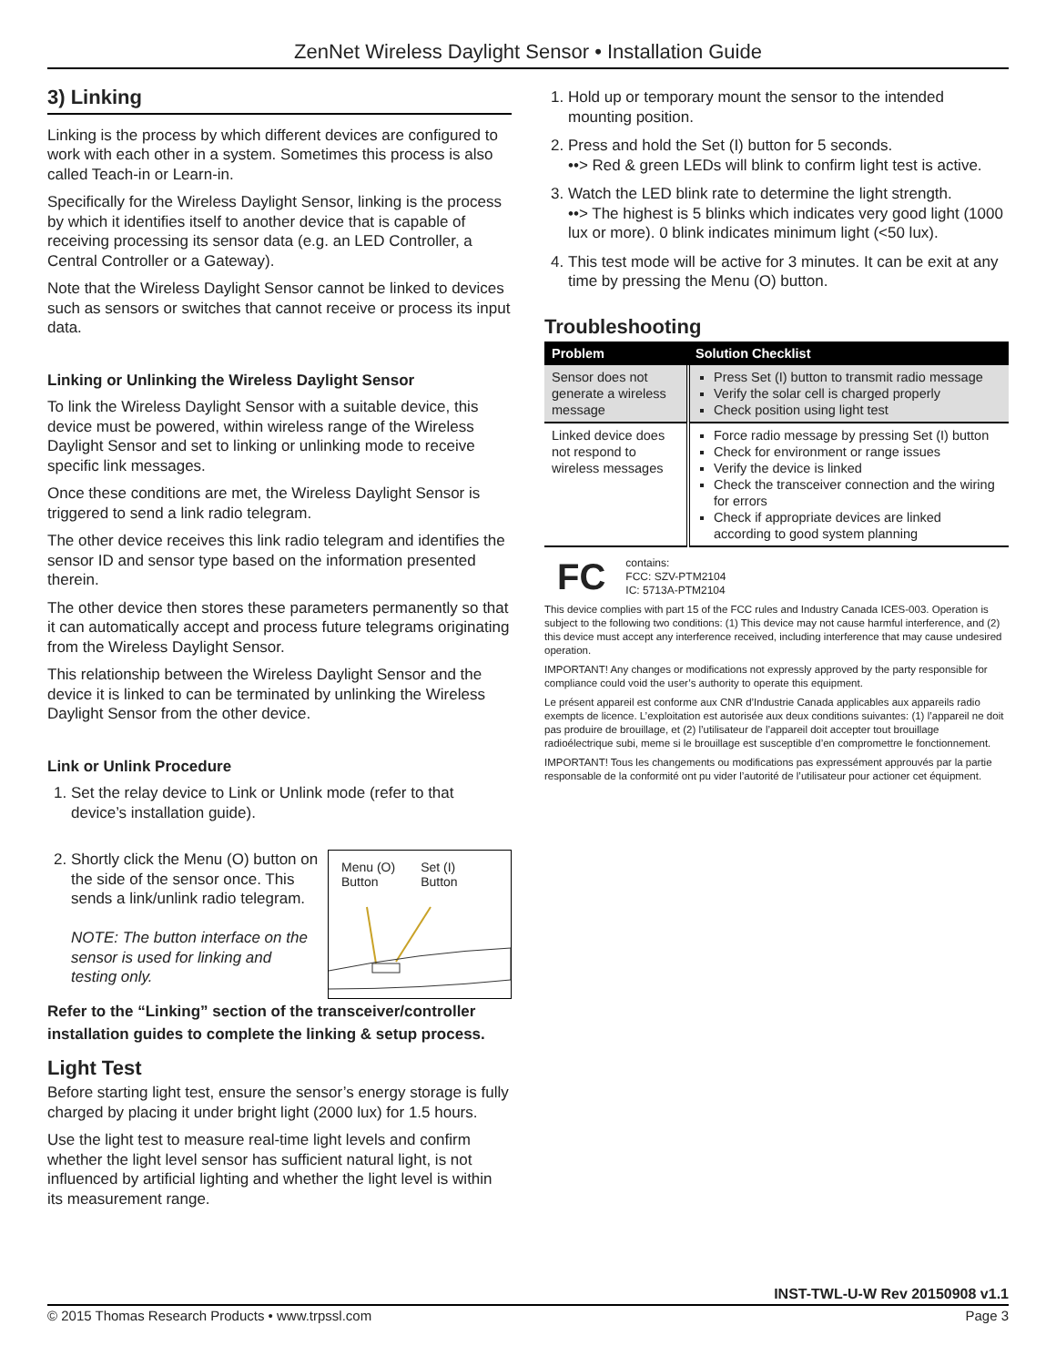ZenNet Wireless Daylight Sensor • Installation Guide
3) Linking
Linking is the process by which different devices are configured to work with each other in a system. Sometimes this process is also called Teach-in or Learn-in.
Specifically for the Wireless Daylight Sensor, linking is the process by which it identifies itself to another device that is capable of receiving processing its sensor data (e.g. an LED Controller, a Central Controller or a Gateway).
Note that the Wireless Daylight Sensor cannot be linked to devices such as sensors or switches that cannot receive or process its input data.
Linking or Unlinking the Wireless Daylight Sensor
To link the Wireless Daylight Sensor with a suitable device, this device must be powered, within wireless range of the Wireless Daylight Sensor and set to linking or unlinking mode to receive specific link messages.
Once these conditions are met, the Wireless Daylight Sensor is triggered to send a link radio telegram.
The other device receives this link radio telegram and identifies the sensor ID and sensor type based on the information presented therein.
The other device then stores these parameters permanently so that it can automatically accept and process future telegrams originating from the Wireless Daylight Sensor.
This relationship between the Wireless Daylight Sensor and the device it is linked to can be terminated by unlinking the Wireless Daylight Sensor from the other device.
Link or Unlink Procedure
1. Set the relay device to Link or Unlink mode (refer to that device’s installation guide).
2. Menu (O)
Button Set (I)
Button
Shortly click the Menu (O) button on the side of the sensor once. This sends a link/unlink radio telegram.
NOTE: The button interface on the sensor is used for linking and testing only.
Refer to the “Linking” section of the transceiver/controller installation guides to complete the linking & setup process.
Light Test
Before starting light test, ensure the sensor’s energy storage is fully charged by placing it under bright light (2000 lux) for 1.5 hours.
Use the light test to measure real-time light levels and confirm whether the light level sensor has sufficient natural light, is not influenced by artificial lighting and whether the light level is within its measurement range.
1. Hold up or temporary mount the sensor to the intended mounting position.
2. Press and hold the Set (I) button for 5 seconds.
••> Red & green LEDs will blink to confirm light test is active.
3. Watch the LED blink rate to determine the light strength.
••> The highest is 5 blinks which indicates very good light (1000 lux or more). 0 blink indicates minimum light (<50 lux).
4. This test mode will be active for 3 minutes. It can be exit at any time by pressing the Menu (O) button.
Troubleshooting
| Problem | Solution Checklist |
| --- | --- |
| Sensor does not generate a wireless message | Press Set (I) button to transmit radio message Verify the solar cell is charged properly Check position using light test |
| Linked device does not respond to wireless messages | Force radio message by pressing Set (I) button Check for environment or range issues Verify the device is linked Check the transceiver connection and the wiring for errors Check if appropriate devices are linked according to good system planning |
FC contains:
FCC: SZV-PTM2104
IC: 5713A-PTM2104
This device complies with part 15 of the FCC rules and Industry Canada ICES-003. Operation is subject to the following two conditions: (1) This device may not cause harmful interference, and (2) this device must accept any interference received, including interference that may cause undesired operation.
IMPORTANT! Any changes or modifications not expressly approved by the party responsible for compliance could void the user’s authority to operate this equipment.
Le présent appareil est conforme aux CNR d’Industrie Canada applicables aux appareils radio exempts de licence. L’exploitation est autorisée aux deux conditions suivantes: (1) l’appareil ne doit pas produire de brouillage, et (2) l’utilisateur de l’appareil doit accepter tout brouillage radioélectrique subi, meme si le brouillage est susceptible d’en compromettre le fonctionnement.
IMPORTANT! Tous les changements ou modifications pas expressément approuvés par la partie responsable de la conformité ont pu vider l’autorité de l’utilisateur pour actioner cet équipment.
INST-TWL-U-W Rev 20150908 v1.1
© 2015 Thomas Research Products • www.trpssl.com Page 3